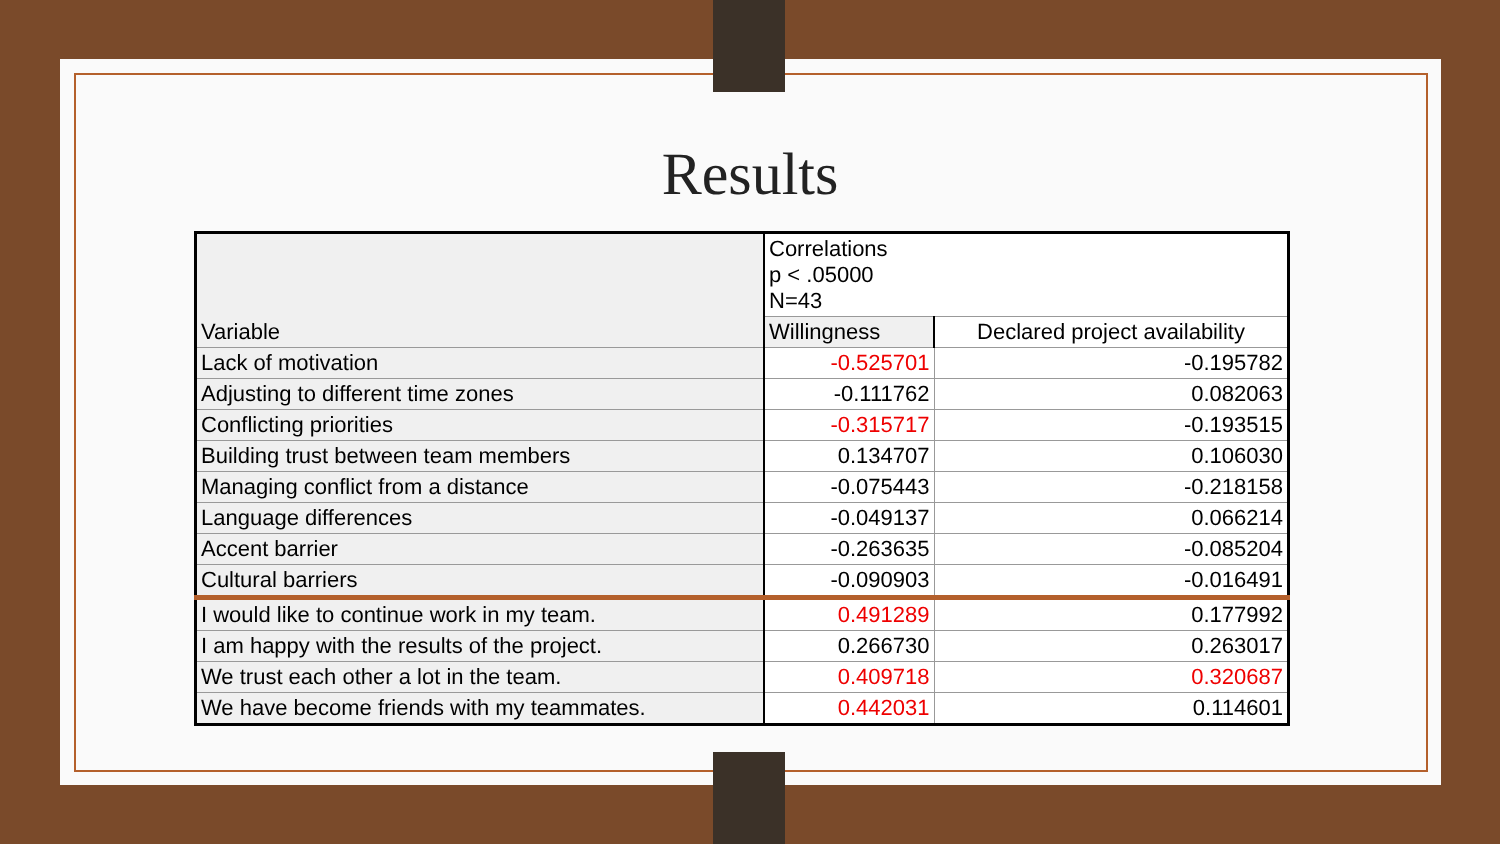Results
| Variable | Correlations p < .05000 N=43 | |
| --- | --- | --- |
| | Willingness | Declared project availability |
| Lack of motivation | -0.525701 | -0.195782 |
| Adjusting to different time zones | -0.111762 | 0.082063 |
| Conflicting priorities | -0.315717 | -0.193515 |
| Building trust between team members | 0.134707 | 0.106030 |
| Managing conflict from a distance | -0.075443 | -0.218158 |
| Language differences | -0.049137 | 0.066214 |
| Accent barrier | -0.263635 | -0.085204 |
| Cultural barriers | -0.090903 | -0.016491 |
| I would like to continue work in my team. | 0.491289 | 0.177992 |
| I am happy with the results of the project. | 0.266730 | 0.263017 |
| We trust each other a lot in the team. | 0.409718 | 0.320687 |
| We have become friends with my teammates. | 0.442031 | 0.114601 |